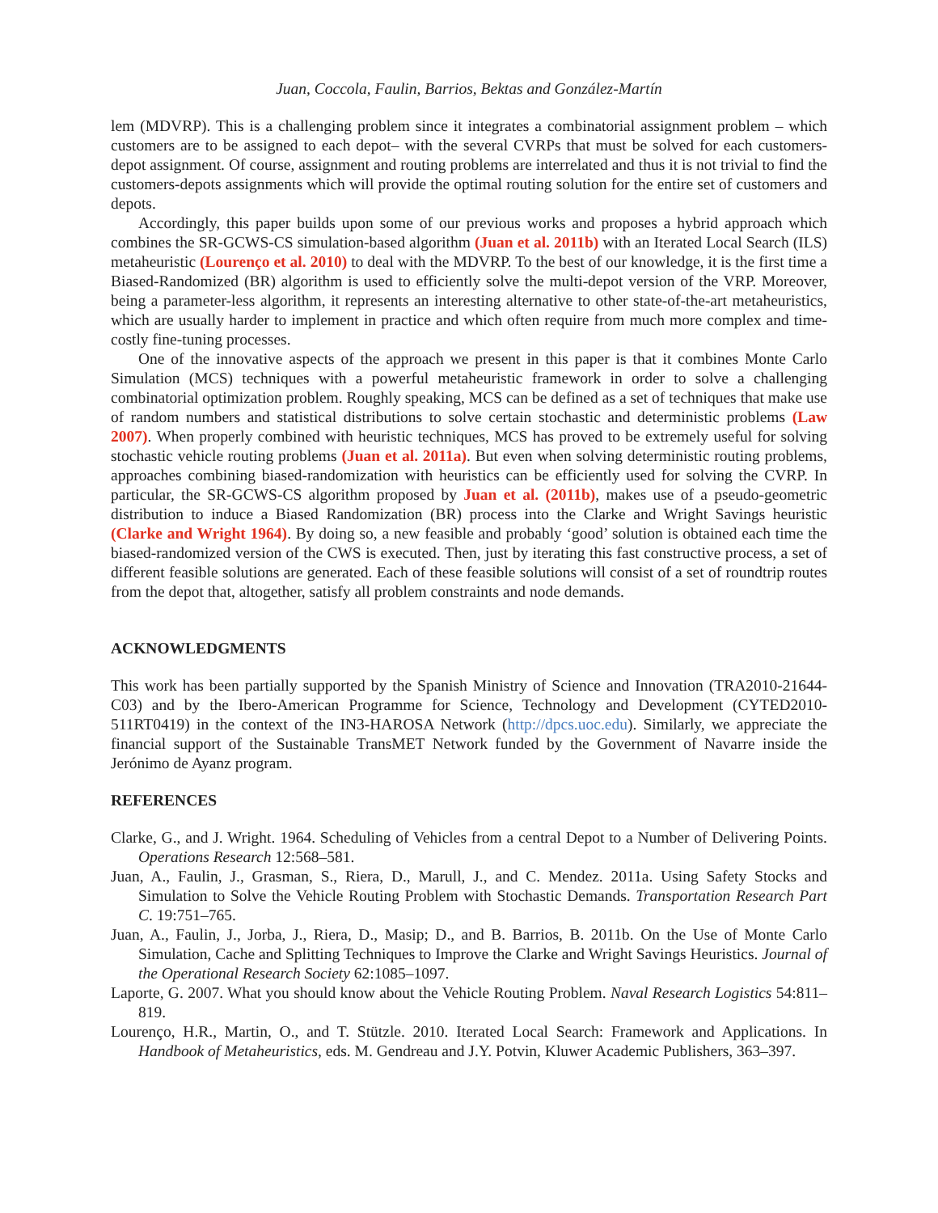Juan, Coccola, Faulin, Barrios, Bektas and González-Martín
lem (MDVRP). This is a challenging problem since it integrates a combinatorial assignment problem – which customers are to be assigned to each depot– with the several CVRPs that must be solved for each customers-depot assignment. Of course, assignment and routing problems are interrelated and thus it is not trivial to find the customers-depots assignments which will provide the optimal routing solution for the entire set of customers and depots.
Accordingly, this paper builds upon some of our previous works and proposes a hybrid approach which combines the SR-GCWS-CS simulation-based algorithm (Juan et al. 2011b) with an Iterated Local Search (ILS) metaheuristic (Lourenço et al. 2010) to deal with the MDVRP. To the best of our knowledge, it is the first time a Biased-Randomized (BR) algorithm is used to efficiently solve the multi-depot version of the VRP. Moreover, being a parameter-less algorithm, it represents an interesting alternative to other state-of-the-art metaheuristics, which are usually harder to implement in practice and which often require from much more complex and time-costly fine-tuning processes.
One of the innovative aspects of the approach we present in this paper is that it combines Monte Carlo Simulation (MCS) techniques with a powerful metaheuristic framework in order to solve a challenging combinatorial optimization problem. Roughly speaking, MCS can be defined as a set of techniques that make use of random numbers and statistical distributions to solve certain stochastic and deterministic problems (Law 2007). When properly combined with heuristic techniques, MCS has proved to be extremely useful for solving stochastic vehicle routing problems (Juan et al. 2011a). But even when solving deterministic routing problems, approaches combining biased-randomization with heuristics can be efficiently used for solving the CVRP. In particular, the SR-GCWS-CS algorithm proposed by Juan et al. (2011b), makes use of a pseudo-geometric distribution to induce a Biased Randomization (BR) process into the Clarke and Wright Savings heuristic (Clarke and Wright 1964). By doing so, a new feasible and probably ‘good’ solution is obtained each time the biased-randomized version of the CWS is executed. Then, just by iterating this fast constructive process, a set of different feasible solutions are generated. Each of these feasible solutions will consist of a set of roundtrip routes from the depot that, altogether, satisfy all problem constraints and node demands.
ACKNOWLEDGMENTS
This work has been partially supported by the Spanish Ministry of Science and Innovation (TRA2010-21644-C03) and by the Ibero-American Programme for Science, Technology and Development (CYTED2010-511RT0419) in the context of the IN3-HAROSA Network (http://dpcs.uoc.edu). Similarly, we appreciate the financial support of the Sustainable TransMET Network funded by the Government of Navarre inside the Jerónimo de Ayanz program.
REFERENCES
Clarke, G., and J. Wright. 1964. Scheduling of Vehicles from a central Depot to a Number of Delivering Points. Operations Research 12:568–581.
Juan, A., Faulin, J., Grasman, S., Riera, D., Marull, J., and C. Mendez. 2011a. Using Safety Stocks and Simulation to Solve the Vehicle Routing Problem with Stochastic Demands. Transportation Research Part C. 19:751–765.
Juan, A., Faulin, J., Jorba, J., Riera, D., Masip; D., and B. Barrios, B. 2011b. On the Use of Monte Carlo Simulation, Cache and Splitting Techniques to Improve the Clarke and Wright Savings Heuristics. Journal of the Operational Research Society 62:1085–1097.
Laporte, G. 2007. What you should know about the Vehicle Routing Problem. Naval Research Logistics 54:811–819.
Lourenço, H.R., Martin, O., and T. Stützle. 2010. Iterated Local Search: Framework and Applications. In Handbook of Metaheuristics, eds. M. Gendreau and J.Y. Potvin, Kluwer Academic Publishers, 363–397.